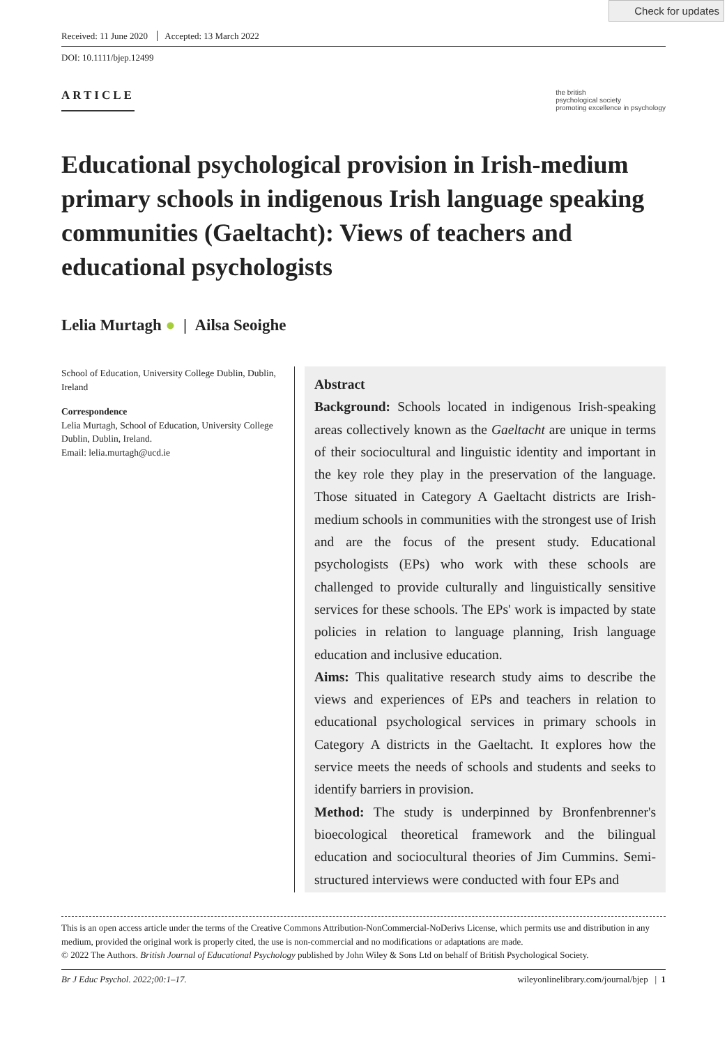Check for updates
Received: 11 June 2020 Accepted: 13 March 2022
DOI: 10.1111/bjep.12499
ARTICLE
the british
psychological society
promoting excellence in psychology
Educational psychological provision in Irish-medium primary schools in indigenous Irish language speaking communities (Gaeltacht): Views of teachers and educational psychologists
Lelia Murtagh ● | Ailsa Seoighe
School of Education, University College Dublin, Dublin, Ireland
Correspondence
Lelia Murtagh, School of Education, University College Dublin, Dublin, Ireland.
Email: lelia.murtagh@ucd.ie
Abstract
Background: Schools located in indigenous Irish-speaking areas collectively known as the Gaeltacht are unique in terms of their sociocultural and linguistic identity and important in the key role they play in the preservation of the language. Those situated in Category A Gaeltacht districts are Irish-medium schools in communities with the strongest use of Irish and are the focus of the present study. Educational psychologists (EPs) who work with these schools are challenged to provide culturally and linguistically sensitive services for these schools. The EPs' work is impacted by state policies in relation to language planning, Irish language education and inclusive education.
Aims: This qualitative research study aims to describe the views and experiences of EPs and teachers in relation to educational psychological services in primary schools in Category A districts in the Gaeltacht. It explores how the service meets the needs of schools and students and seeks to identify barriers in provision.
Method: The study is underpinned by Bronfenbrenner's bioecological theoretical framework and the bilingual education and sociocultural theories of Jim Cummins. Semi-structured interviews were conducted with four EPs and
This is an open access article under the terms of the Creative Commons Attribution-NonCommercial-NoDerivs License, which permits use and distribution in any medium, provided the original work is properly cited, the use is non-commercial and no modifications or adaptations are made.
© 2022 The Authors. British Journal of Educational Psychology published by John Wiley & Sons Ltd on behalf of British Psychological Society.
Br J Educ Psychol. 2022;00:1–17. wileyonlinelibrary.com/journal/bjep | 1